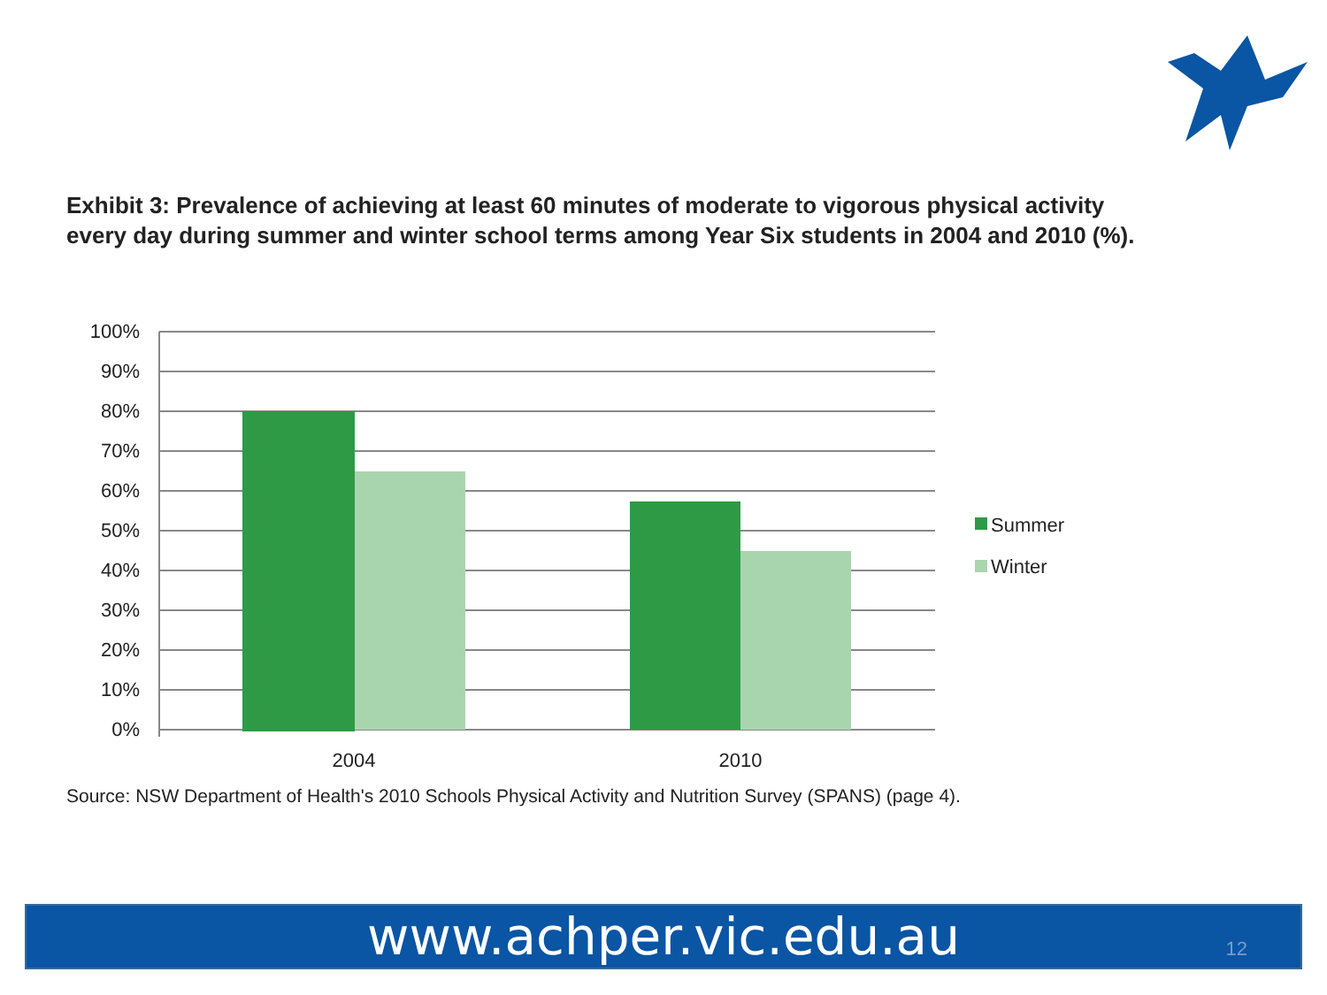Exhibit 3: Prevalence of achieving at least 60 minutes of moderate to vigorous physical activity every day during summer and winter school terms among Year Six students in 2004 and 2010 (%).
100%
90%
80%
70%
60%
50%
40%
30%
20%
10%
0%
2004
2010
Summer
Winter
Source: NSW Department of Health's 2010 Schools Physical Activity and Nutrition Survey (SPANS) (page 4).
www.achper.vic.edu.au
12